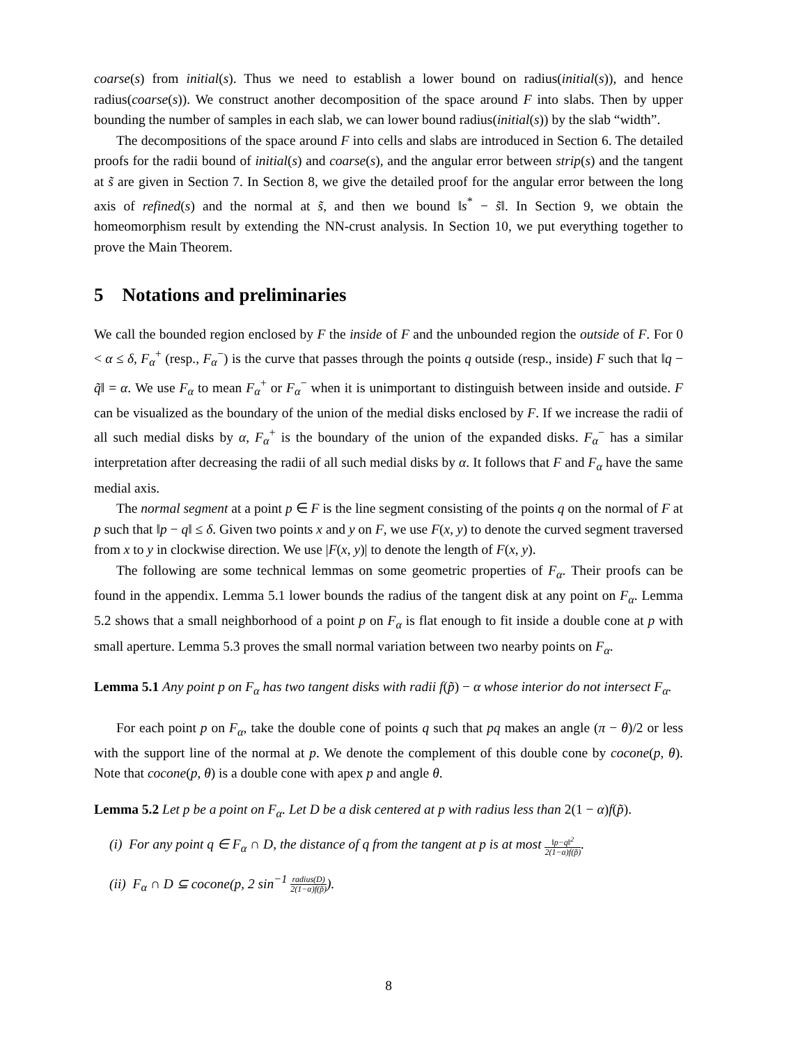coarse(s) from initial(s). Thus we need to establish a lower bound on radius(initial(s)), and hence radius(coarse(s)). We construct another decomposition of the space around F into slabs. Then by upper bounding the number of samples in each slab, we can lower bound radius(initial(s)) by the slab “width”.
The decompositions of the space around F into cells and slabs are introduced in Section 6. The detailed proofs for the radii bound of initial(s) and coarse(s), and the angular error between strip(s) and the tangent at s̃ are given in Section 7. In Section 8, we give the detailed proof for the angular error between the long axis of refined(s) and the normal at s̃, and then we bound ‖s<sup>*</sup> − s̃‖. In Section 9, we obtain the homeomorphism result by extending the NN-crust analysis. In Section 10, we put everything together to prove the Main Theorem.
5 Notations and preliminaries
We call the bounded region enclosed by F the inside of F and the unbounded region the outside of F. For 0 < α ≤ δ, F<sub>α</sub><sup>+</sup> (resp., F<sub>α</sub><sup>−</sup>) is the curve that passes through the points q outside (resp., inside) F such that ‖q − q̃‖ = α. We use F<sub>α</sub> to mean F<sub>α</sub><sup>+</sup> or F<sub>α</sub><sup>−</sup> when it is unimportant to distinguish between inside and outside. F can be visualized as the boundary of the union of the medial disks enclosed by F. If we increase the radii of all such medial disks by α, F<sub>α</sub><sup>+</sup> is the boundary of the union of the expanded disks. F<sub>α</sub><sup>−</sup> has a similar interpretation after decreasing the radii of all such medial disks by α. It follows that F and F<sub>α</sub> have the same medial axis.
The normal segment at a point p ∈ F is the line segment consisting of the points q on the normal of F at p such that ‖p − q‖ ≤ δ. Given two points x and y on F, we use F(x, y) to denote the curved segment traversed from x to y in clockwise direction. We use |F(x, y)| to denote the length of F(x, y).
The following are some technical lemmas on some geometric properties of F<sub>α</sub>. Their proofs can be found in the appendix. Lemma 5.1 lower bounds the radius of the tangent disk at any point on F<sub>α</sub>. Lemma 5.2 shows that a small neighborhood of a point p on F<sub>α</sub> is flat enough to fit inside a double cone at p with small aperture. Lemma 5.3 proves the small normal variation between two nearby points on F<sub>α</sub>.
Lemma 5.1 Any point p on F<sub>α</sub> has two tangent disks with radii f(p̃) − α whose interior do not intersect F<sub>α</sub>.
For each point p on F<sub>α</sub>, take the double cone of points q such that pq makes an angle (π − θ)/2 or less with the support line of the normal at p. We denote the complement of this double cone by cocone(p, θ). Note that cocone(p, θ) is a double cone with apex p and angle θ.
Lemma 5.2 Let p be a point on F<sub>α</sub>. Let D be a disk centered at p with radius less than 2(1 − α)f(p̃).
(i) For any point q ∈ F<sub>α</sub> ∩ D, the distance of q from the tangent at p is at most ‖p−q‖<sup>2</sup> 2(1−α)f(p̃).
(ii) F<sub>α</sub> ∩ D ⊆ cocone(p, 2 sin<sup>−1</sup> radius(D) 2(1−α)f(p̃)).
8